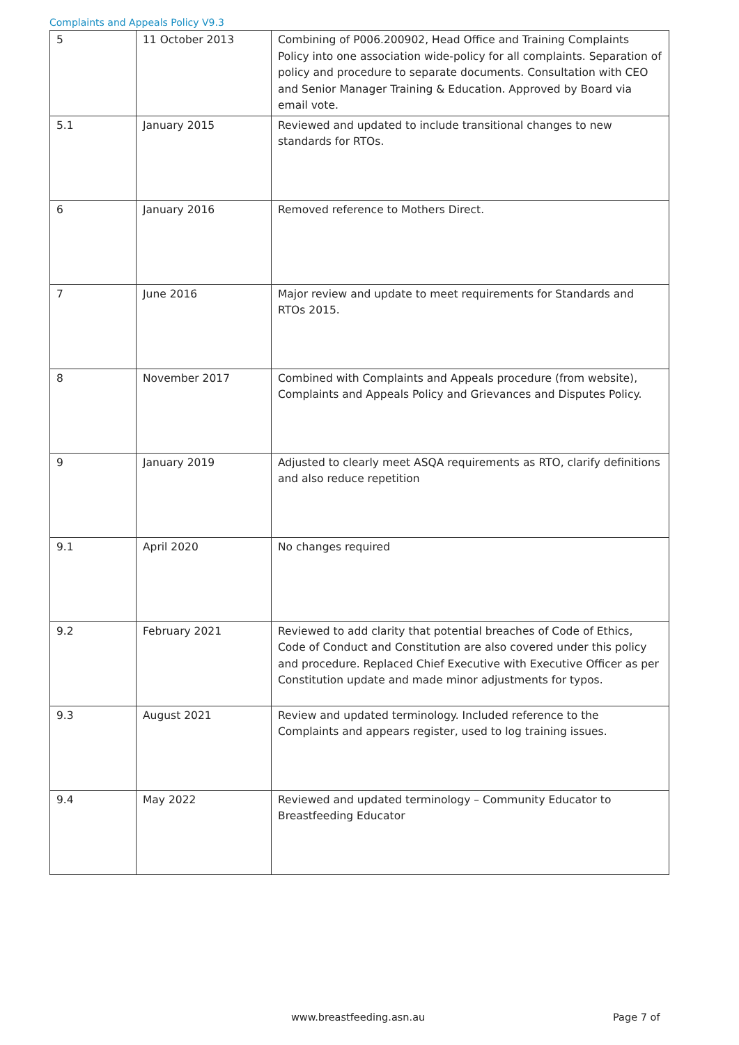Complaints and Appeals Policy V9.3
| 5 | 11 October 2013 | Combining of P006.200902, Head Office and Training Complaints Policy into one association wide-policy for all complaints. Separation of policy and procedure to separate documents. Consultation with CEO and Senior Manager Training & Education. Approved by Board via email vote. |
| 5.1 | January 2015 | Reviewed and updated to include transitional changes to new standards for RTOs. |
| 6 | January 2016 | Removed reference to Mothers Direct. |
| 7 | June 2016 | Major review and update to meet requirements for Standards and RTOs 2015. |
| 8 | November 2017 | Combined with Complaints and Appeals procedure (from website), Complaints and Appeals Policy and Grievances and Disputes Policy. |
| 9 | January 2019 | Adjusted to clearly meet ASQA requirements as RTO, clarify definitions and also reduce repetition |
| 9.1 | April 2020 | No changes required |
| 9.2 | February 2021 | Reviewed to add clarity that potential breaches of Code of Ethics, Code of Conduct and Constitution are also covered under this policy and procedure. Replaced Chief Executive with Executive Officer as per Constitution update and made minor adjustments for typos. |
| 9.3 | August 2021 | Review and updated terminology. Included reference to the Complaints and appears register, used to log training issues. |
| 9.4 | May 2022 | Reviewed and updated terminology – Community Educator to Breastfeeding Educator |
www.breastfeeding.asn.au Page 7 of